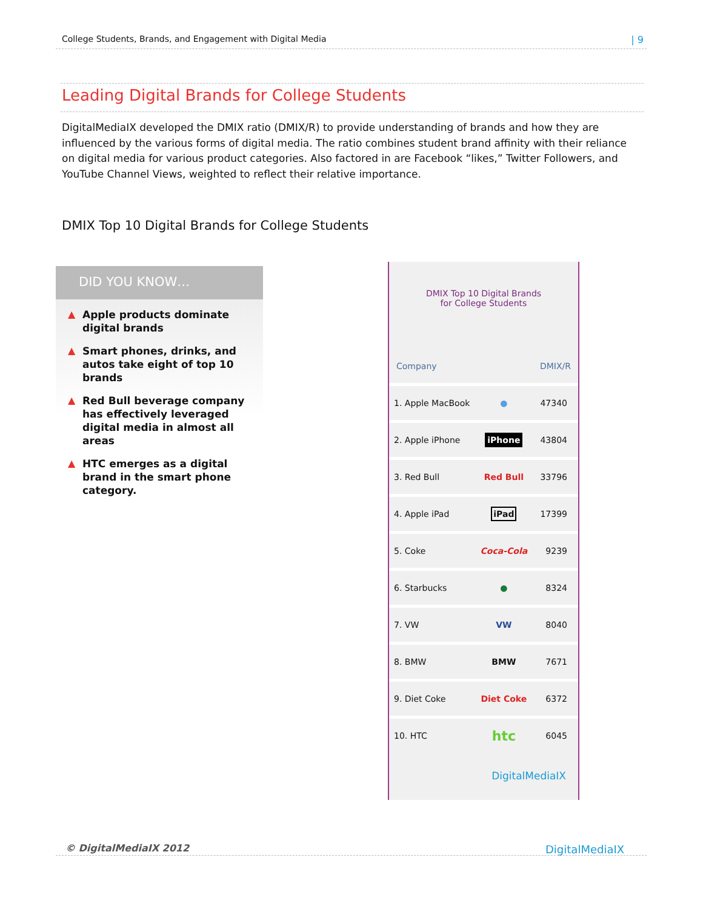College Students, Brands, and Engagement with Digital Media | 9
Leading Digital Brands for College Students
DigitalMediaIX developed the DMIX ratio (DMIX/R) to provide understanding of brands and how they are influenced by the various forms of digital media. The ratio combines student brand affinity with their reliance on digital media for various product categories. Also factored in are Facebook “likes,” Twitter Followers, and YouTube Channel Views, weighted to reflect their relative importance.
DMIX Top 10 Digital Brands for College Students
DID YOU KNOW…
▲ Apple products dominate digital brands
▲ Smart phones, drinks, and autos take eight of top 10 brands
▲ Red Bull beverage company has effectively leveraged digital media in almost all areas
▲ HTC emerges as a digital brand in the smart phone category.
DMIX Top 10 Digital Brands
for College Students
| Company | | DMIX/R |
| --- | --- | --- |
| 1. Apple MacBook | ● | 47340 |
| 2. Apple iPhone | iPhone | 43804 |
| 3. Red Bull | Red Bull | 33796 |
| 4. Apple iPad | iPad | 17399 |
| 5. Coke | Coca-Cola | 9239 |
| 6. Starbucks | ● | 8324 |
| 7. VW | VW | 8040 |
| 8. BMW | BMW | 7671 |
| 9. Diet Coke | Diet Coke | 6372 |
| 10. HTC | htc | 6045 |
DigitalMediaIX
© DigitalMediaIX 2012 DigitalMediaIX